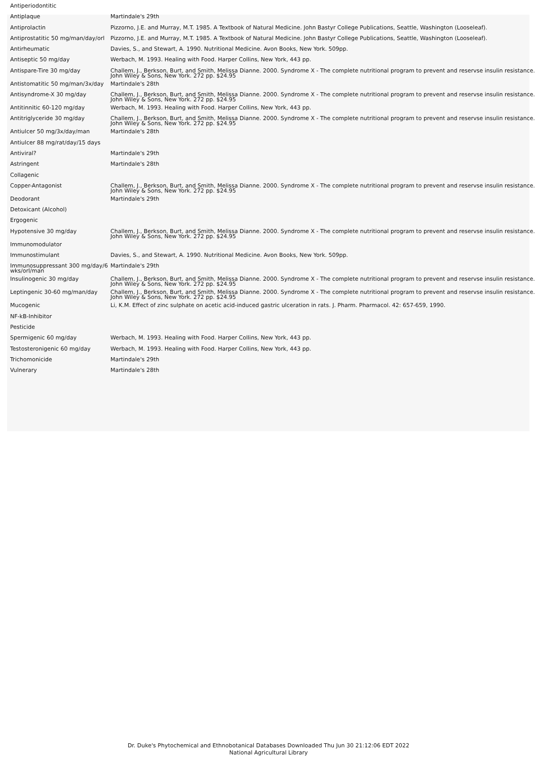| Antiperiodontitic | |
| Antiplaque | Martindale's 29th |
| Antiprolactin | Pizzorno, J.E. and Murray, M.T. 1985. A Textbook of Natural Medicine. John Bastyr College Publications, Seattle, Washington (Looseleaf). |
| Antiprostatitic 50 mg/man/day/orl | Pizzorno, J.E. and Murray, M.T. 1985. A Textbook of Natural Medicine. John Bastyr College Publications, Seattle, Washington (Looseleaf). |
| Antirheumatic | Davies, S., and Stewart, A. 1990. Nutritional Medicine. Avon Books, New York. 509pp. |
| Antiseptic 50 mg/day | Werbach, M. 1993. Healing with Food. Harper Collins, New York, 443 pp. |
| Antispare-Tire 30 mg/day | Challem, J., Berkson, Burt, and Smith, Melissa Dianne. 2000. Syndrome X - The complete nutritional program to prevent and reservse insulin resistance. John Wiley & Sons, New York. 272 pp. $24.95 |
| Antistomatitic 50 mg/man/3x/day | Martindale's 28th |
| Antisyndrome-X 30 mg/day | Challem, J., Berkson, Burt, and Smith, Melissa Dianne. 2000. Syndrome X - The complete nutritional program to prevent and reservse insulin resistance. John Wiley & Sons, New York. 272 pp. $24.95 |
| Antitinnitic 60-120 mg/day | Werbach, M. 1993. Healing with Food. Harper Collins, New York, 443 pp. |
| Antitriglyceride 30 mg/day | Challem, J., Berkson, Burt, and Smith, Melissa Dianne. 2000. Syndrome X - The complete nutritional program to prevent and reservse insulin resistance. John Wiley & Sons, New York. 272 pp. $24.95 |
| Antiulcer 50 mg/3x/day/man | Martindale's 28th |
| Antiulcer 88 mg/rat/day/15 days | |
| Antiviral? | Martindale's 29th |
| Astringent | Martindale's 28th |
| Collagenic | |
| Copper-Antagonist | Challem, J., Berkson, Burt, and Smith, Melissa Dianne. 2000. Syndrome X - The complete nutritional program to prevent and reservse insulin resistance. John Wiley & Sons, New York. 272 pp. $24.95 |
| Deodorant | Martindale's 29th |
| Detoxicant (Alcohol) | |
| Ergogenic | |
| Hypotensive 30 mg/day | Challem, J., Berkson, Burt, and Smith, Melissa Dianne. 2000. Syndrome X - The complete nutritional program to prevent and reservse insulin resistance. John Wiley & Sons, New York. 272 pp. $24.95 |
| Immunomodulator | |
| Immunostimulant | Davies, S., and Stewart, A. 1990. Nutritional Medicine. Avon Books, New York. 509pp. |
| Immunosuppressant 300 mg/day/6 wks/orl/man | Martindale's 29th |
| Insulinogenic 30 mg/day | Challem, J., Berkson, Burt, and Smith, Melissa Dianne. 2000. Syndrome X - The complete nutritional program to prevent and reservse insulin resistance. John Wiley & Sons, New York. 272 pp. $24.95 |
| Leptingenic 30-60 mg/man/day | Challem, J., Berkson, Burt, and Smith, Melissa Dianne. 2000. Syndrome X - The complete nutritional program to prevent and reservse insulin resistance. John Wiley & Sons, New York. 272 pp. $24.95 |
| Mucogenic | Li, K.M. Effect of zinc sulphate on acetic acid-induced gastric ulceration in rats. J. Pharm. Pharmacol. 42: 657-659, 1990. |
| NF-kB-Inhibitor | |
| Pesticide | |
| Spermigenic 60 mg/day | Werbach, M. 1993. Healing with Food. Harper Collins, New York, 443 pp. |
| Testosteronigenic 60 mg/day | Werbach, M. 1993. Healing with Food. Harper Collins, New York, 443 pp. |
| Trichomonicide | Martindale's 29th |
| Vulnerary | Martindale's 28th |
Dr. Duke's Phytochemical and Ethnobotanical Databases Downloaded Thu Jun 30 21:12:06 EDT 2022
National Agricultural Library